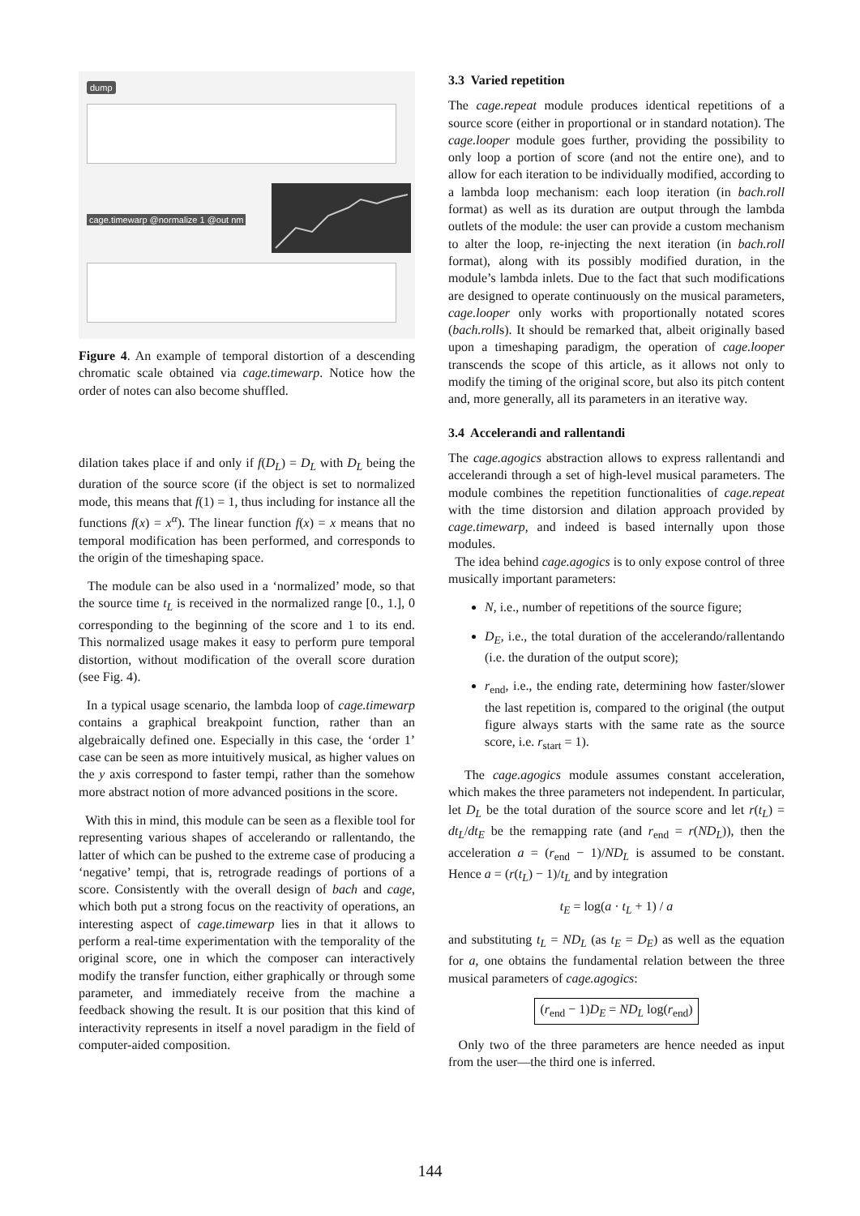dump
cage.timewarp @normalize 1 @out nm
Figure 4. An example of temporal distortion of a descending chromatic scale obtained via cage.timewarp. Notice how the order of notes can also become shuffled.
dilation takes place if and only if f(D<sub>L</sub>) = D<sub>L</sub> with D<sub>L</sub> being the duration of the source score (if the object is set to normalized mode, this means that f(1) = 1, thus including for instance all the functions f(x) = x<sup>α</sup>). The linear function f(x) = x means that no temporal modification has been performed, and corresponds to the origin of the timeshaping space.
The module can be also used in a ‘normalized’ mode, so that the source time t<sub>L</sub> is received in the normalized range [0., 1.], 0 corresponding to the beginning of the score and 1 to its end. This normalized usage makes it easy to perform pure temporal distortion, without modification of the overall score duration (see Fig. 4).
In a typical usage scenario, the lambda loop of cage.timewarp contains a graphical breakpoint function, rather than an algebraically defined one. Especially in this case, the ‘order 1’ case can be seen as more intuitively musical, as higher values on the y axis correspond to faster tempi, rather than the somehow more abstract notion of more advanced positions in the score.
With this in mind, this module can be seen as a flexible tool for representing various shapes of accelerando or rallentando, the latter of which can be pushed to the extreme case of producing a ‘negative’ tempi, that is, retrograde readings of portions of a score. Consistently with the overall design of bach and cage, which both put a strong focus on the reactivity of operations, an interesting aspect of cage.timewarp lies in that it allows to perform a real-time experimentation with the temporality of the original score, one in which the composer can interactively modify the transfer function, either graphically or through some parameter, and immediately receive from the machine a feedback showing the result. It is our position that this kind of interactivity represents in itself a novel paradigm in the field of computer-aided composition.
3.3 Varied repetition
The cage.repeat module produces identical repetitions of a source score (either in proportional or in standard notation). The cage.looper module goes further, providing the possibility to only loop a portion of score (and not the entire one), and to allow for each iteration to be individually modified, according to a lambda loop mechanism: each loop iteration (in bach.roll format) as well as its duration are output through the lambda outlets of the module: the user can provide a custom mechanism to alter the loop, re-injecting the next iteration (in bach.roll format), along with its possibly modified duration, in the module’s lambda inlets. Due to the fact that such modifications are designed to operate continuously on the musical parameters, cage.looper only works with proportionally notated scores (bach.rolls). It should be remarked that, albeit originally based upon a timeshaping paradigm, the operation of cage.looper transcends the scope of this article, as it allows not only to modify the timing of the original score, but also its pitch content and, more generally, all its parameters in an iterative way.
3.4 Accelerandi and rallentandi
The cage.agogics abstraction allows to express rallentandi and accelerandi through a set of high-level musical parameters. The module combines the repetition functionalities of cage.repeat with the time distorsion and dilation approach provided by cage.timewarp, and indeed is based internally upon those modules.
The idea behind cage.agogics is to only expose control of three musically important parameters:
N, i.e., number of repetitions of the source figure;
D<sub>E</sub>, i.e., the total duration of the accelerando/rallentando (i.e. the duration of the output score);
r<sub>end</sub>, i.e., the ending rate, determining how faster/slower the last repetition is, compared to the original (the output figure always starts with the same rate as the source score, i.e. r<sub>start</sub> = 1).
The cage.agogics module assumes constant acceleration, which makes the three parameters not independent. In particular, let D<sub>L</sub> be the total duration of the source score and let r(t<sub>L</sub>) = dt<sub>L</sub>/dt<sub>E</sub> be the remapping rate (and r<sub>end</sub> = r(ND<sub>L</sub>)), then the acceleration a = (r<sub>end</sub> − 1)/ND<sub>L</sub> is assumed to be constant. Hence a = (r(t<sub>L</sub>) − 1)/t<sub>L</sub> and by integration
t<sub>E</sub> = log(a · t<sub>L</sub> + 1) / a
and substituting t<sub>L</sub> = ND<sub>L</sub> (as t<sub>E</sub> = D<sub>E</sub>) as well as the equation for a, one obtains the fundamental relation between the three musical parameters of cage.agogics:
(r<sub>end</sub> − 1)D<sub>E</sub> = ND<sub>L</sub> log(r<sub>end</sub>)
Only two of the three parameters are hence needed as input from the user—the third one is inferred.
144